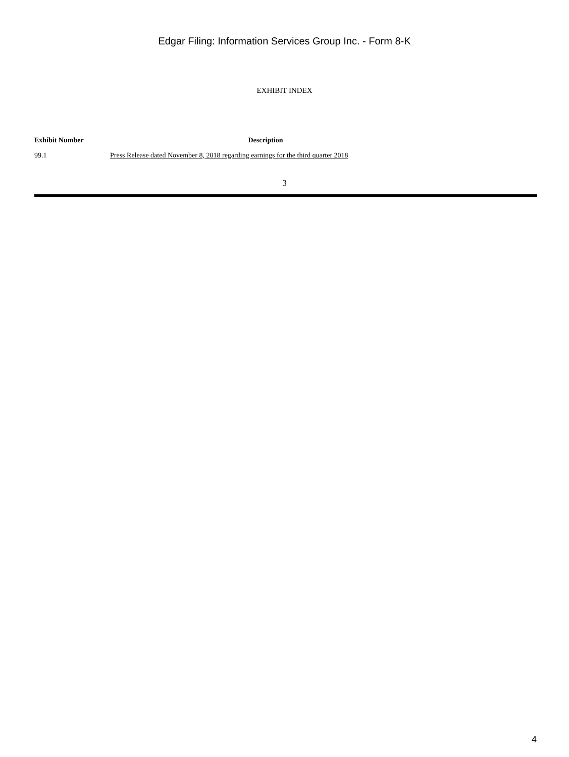Edgar Filing: Information Services Group Inc. - Form 8-K
EXHIBIT INDEX
| Exhibit Number | Description |
| --- | --- |
| 99.1 | Press Release dated November 8, 2018 regarding earnings for the third quarter 2018 |
3
4